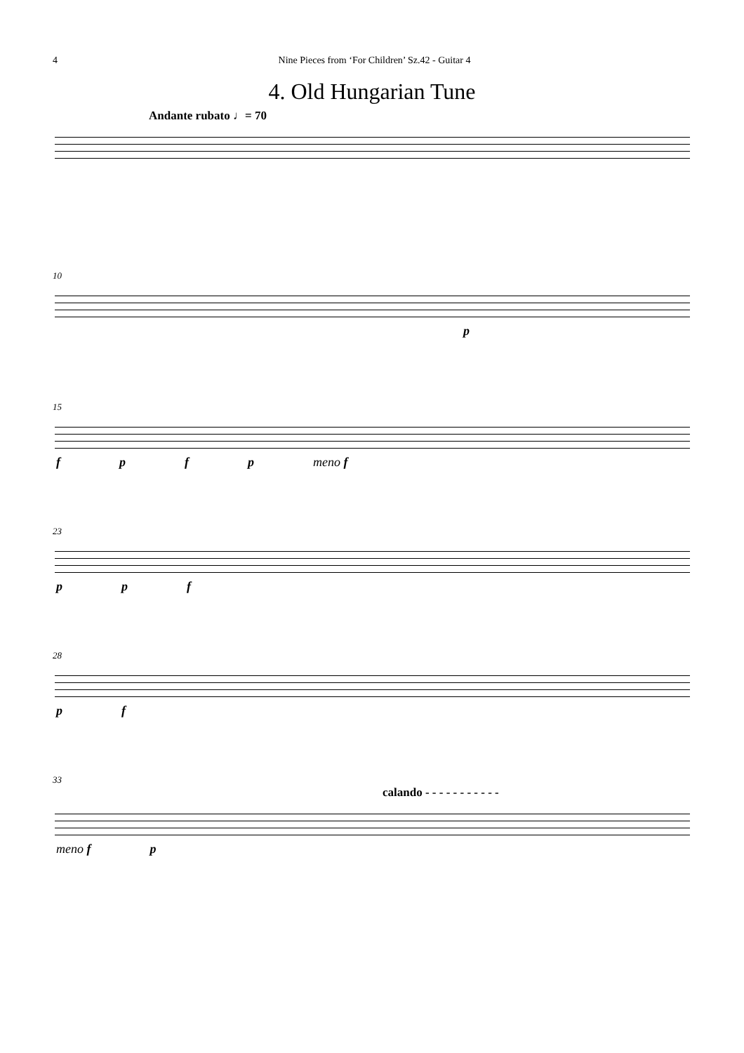4 Nine Pieces from ‘For Children’ Sz.42 - Guitar 4
4. Old Hungarian Tune
Andante rubato ♩= 70
10
p
15
f p f p meno f
23
p p f
28
p f
33
calando - - - - - - - - - - -
meno f p